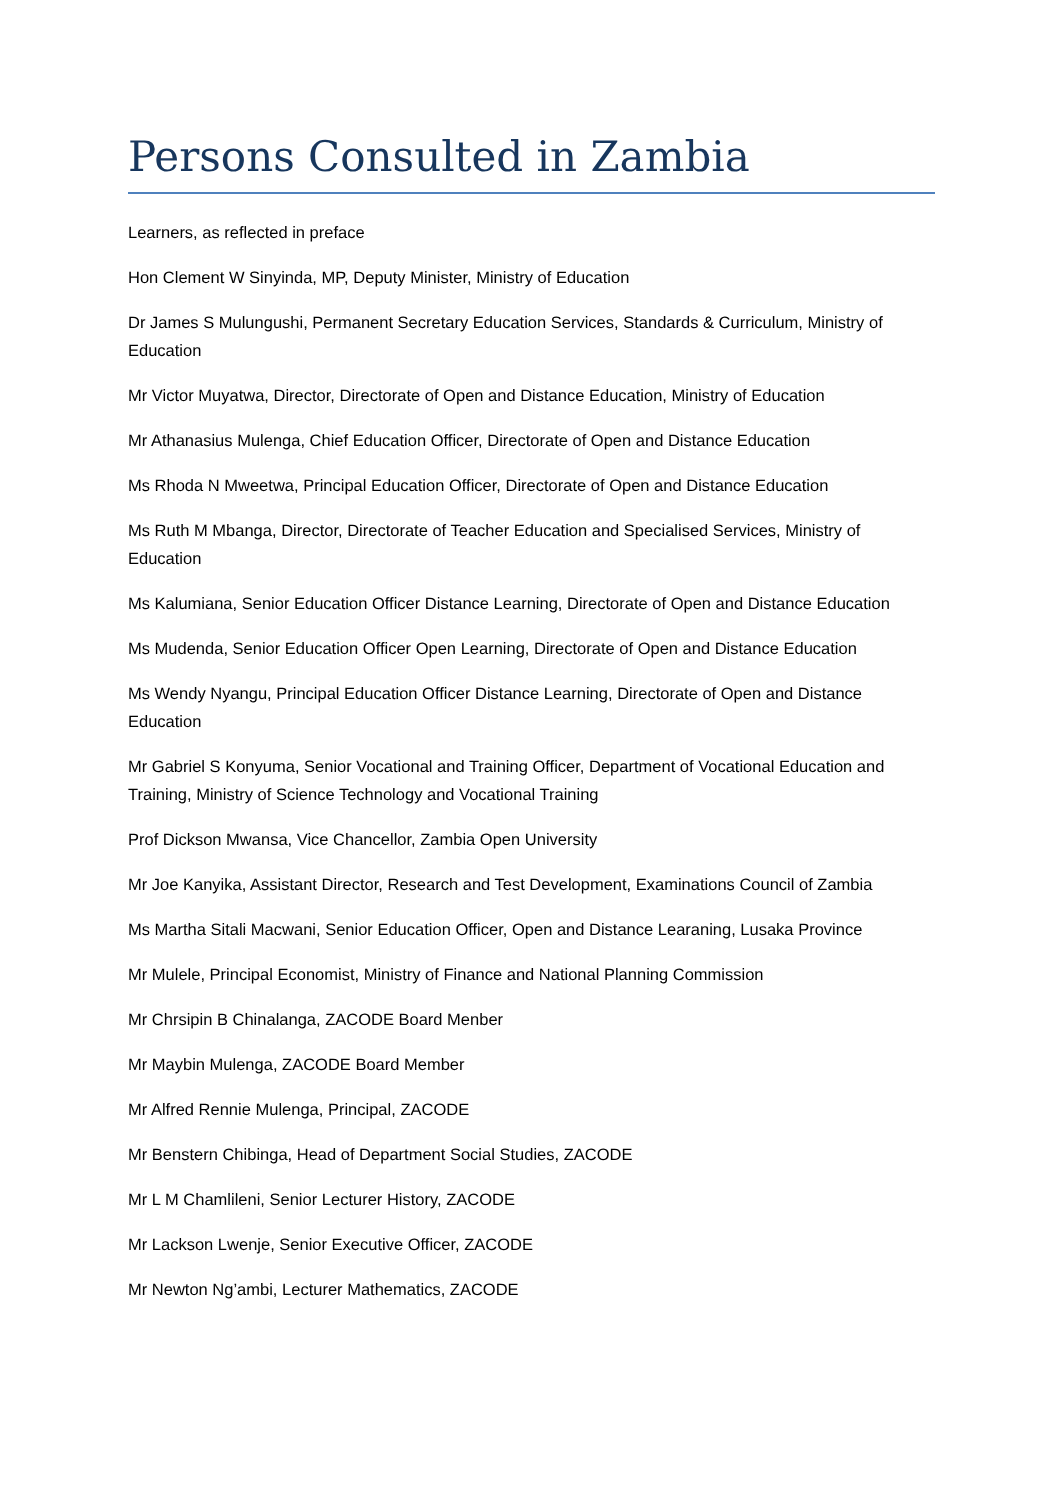Persons Consulted in Zambia
Learners, as reflected in preface
Hon Clement W Sinyinda, MP, Deputy Minister, Ministry of Education
Dr James S Mulungushi, Permanent Secretary Education Services, Standards & Curriculum, Ministry of Education
Mr Victor Muyatwa, Director, Directorate of Open and Distance Education, Ministry of Education
Mr Athanasius Mulenga, Chief Education Officer, Directorate of Open and Distance Education
Ms Rhoda N Mweetwa, Principal Education Officer, Directorate of Open and Distance Education
Ms Ruth M Mbanga, Director, Directorate of Teacher Education and Specialised Services, Ministry of Education
Ms Kalumiana, Senior Education Officer Distance Learning, Directorate of Open and Distance Education
Ms Mudenda, Senior Education Officer Open Learning, Directorate of Open and Distance Education
Ms Wendy Nyangu, Principal Education Officer Distance Learning, Directorate of Open and Distance Education
Mr Gabriel S Konyuma, Senior Vocational and Training Officer, Department of Vocational Education and Training, Ministry of Science Technology and Vocational Training
Prof Dickson Mwansa, Vice Chancellor, Zambia Open University
Mr Joe Kanyika, Assistant Director, Research and Test Development, Examinations Council of Zambia
Ms Martha Sitali Macwani, Senior Education Officer, Open and Distance Learaning, Lusaka Province
Mr Mulele, Principal Economist, Ministry of Finance and National Planning Commission
Mr Chrsipin B Chinalanga, ZACODE Board Menber
Mr Maybin Mulenga, ZACODE Board Member
Mr Alfred Rennie Mulenga, Principal, ZACODE
Mr Benstern Chibinga, Head of Department Social Studies, ZACODE
Mr L M Chamlileni, Senior Lecturer History, ZACODE
Mr Lackson Lwenje, Senior Executive Officer, ZACODE
Mr Newton Ng’ambi, Lecturer Mathematics, ZACODE